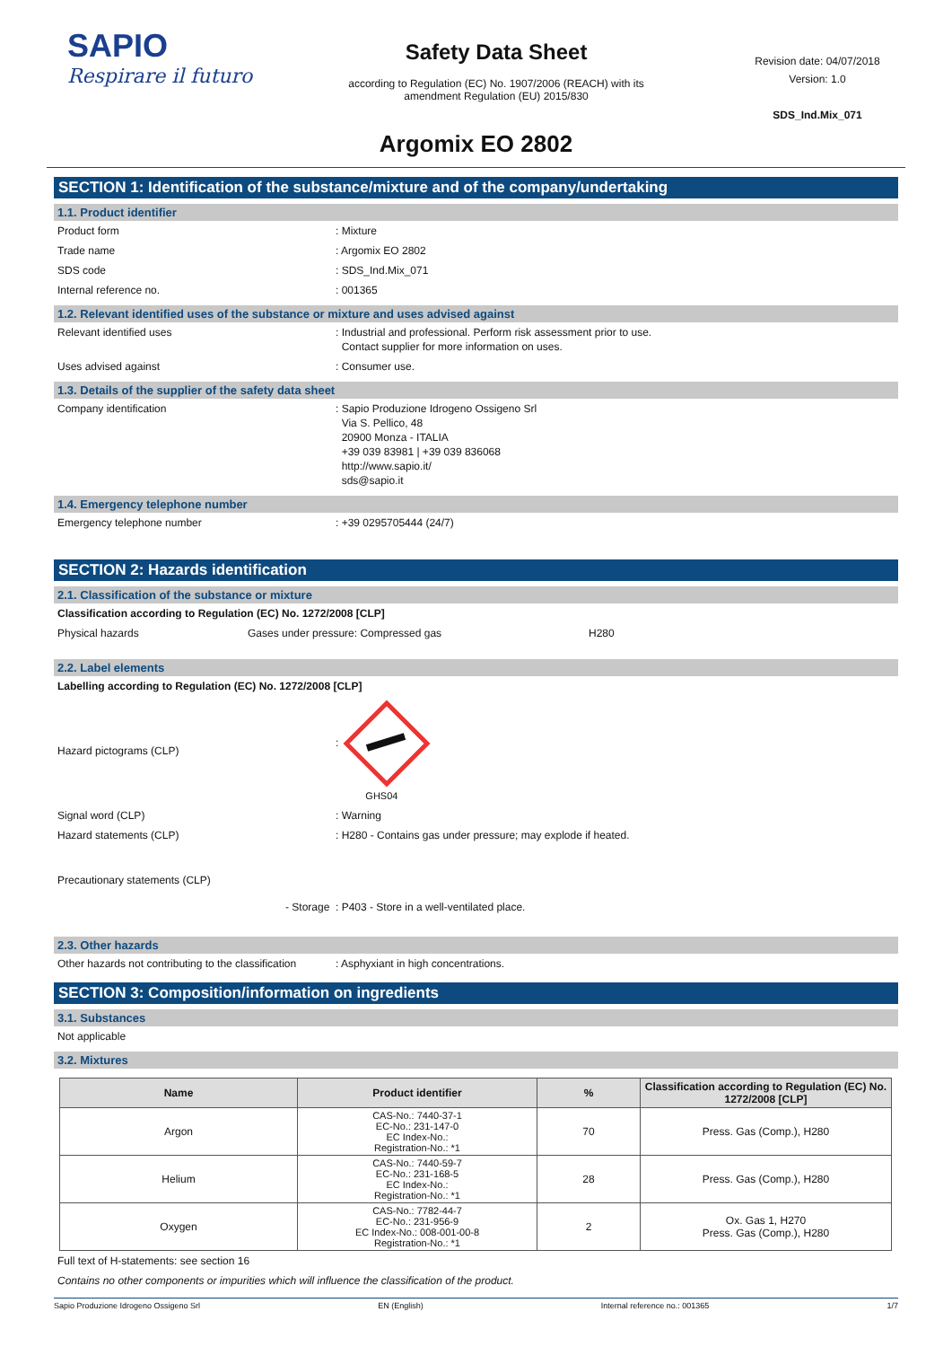SAPIO
Respirare il futuro
Safety Data Sheet
according to Regulation (EC) No. 1907/2006 (REACH) with its
amendment Regulation (EU) 2015/830
Revision date: 04/07/2018
Version: 1.0
SDS_Ind.Mix_071
Argomix EO 2802
SECTION 1: Identification of the substance/mixture and of the company/undertaking
1.1. Product identifier
Product form: Mixture
Trade name: Argomix EO 2802
SDS code: SDS_Ind.Mix_071
Internal reference no.: 001365
1.2. Relevant identified uses of the substance or mixture and uses advised against
Relevant identified uses: Industrial and professional. Perform risk assessment prior to use.
Contact supplier for more information on uses.
Uses advised against: Consumer use.
1.3. Details of the supplier of the safety data sheet
Company identification: Sapio Produzione Idrogeno Ossigeno Srl
Via S. Pellico, 48
20900 Monza - ITALIA
+39 039 83981 | +39 039 836068
http://www.sapio.it/
sds@sapio.it
1.4. Emergency telephone number
Emergency telephone number: +39 0295705444 (24/7)
SECTION 2: Hazards identification
2.1. Classification of the substance or mixture
Classification according to Regulation (EC) No. 1272/2008 [CLP]
Physical hazards Gases under pressure: Compressed gas H280
2.2. Label elements
Labelling according to Regulation (EC) No. 1272/2008 [CLP]
Hazard pictograms (CLP):
GHS04
Signal word (CLP): Warning
Hazard statements (CLP): H280 - Contains gas under pressure; may explode if heated.
Precautionary statements (CLP)
- Storage : P403 - Store in a well-ventilated place.
2.3. Other hazards
Other hazards not contributing to the classification: Asphyxiant in high concentrations.
SECTION 3: Composition/information on ingredients
3.1. Substances
Not applicable
3.2. Mixtures
| Name | Product identifier | % | Classification according to Regulation (EC) No. 1272/2008 [CLP] |
| --- | --- | --- | --- |
| Argon | CAS-No.: 7440-37-1 EC-No.: 231-147-0 EC Index-No.: Registration-No.: *1 | 70 | Press. Gas (Comp.), H280 |
| Helium | CAS-No.: 7440-59-7 EC-No.: 231-168-5 EC Index-No.: Registration-No.: *1 | 28 | Press. Gas (Comp.), H280 |
| Oxygen | CAS-No.: 7782-44-7 EC-No.: 231-956-9 EC Index-No.: 008-001-00-8 Registration-No.: *1 | 2 | Ox. Gas 1, H270 Press. Gas (Comp.), H280 |
Full text of H-statements: see section 16
Contains no other components or impurities which will influence the classification of the product.
Sapio Produzione Idrogeno Ossigeno Srl EN (English) Internal reference no.: 001365 1/7